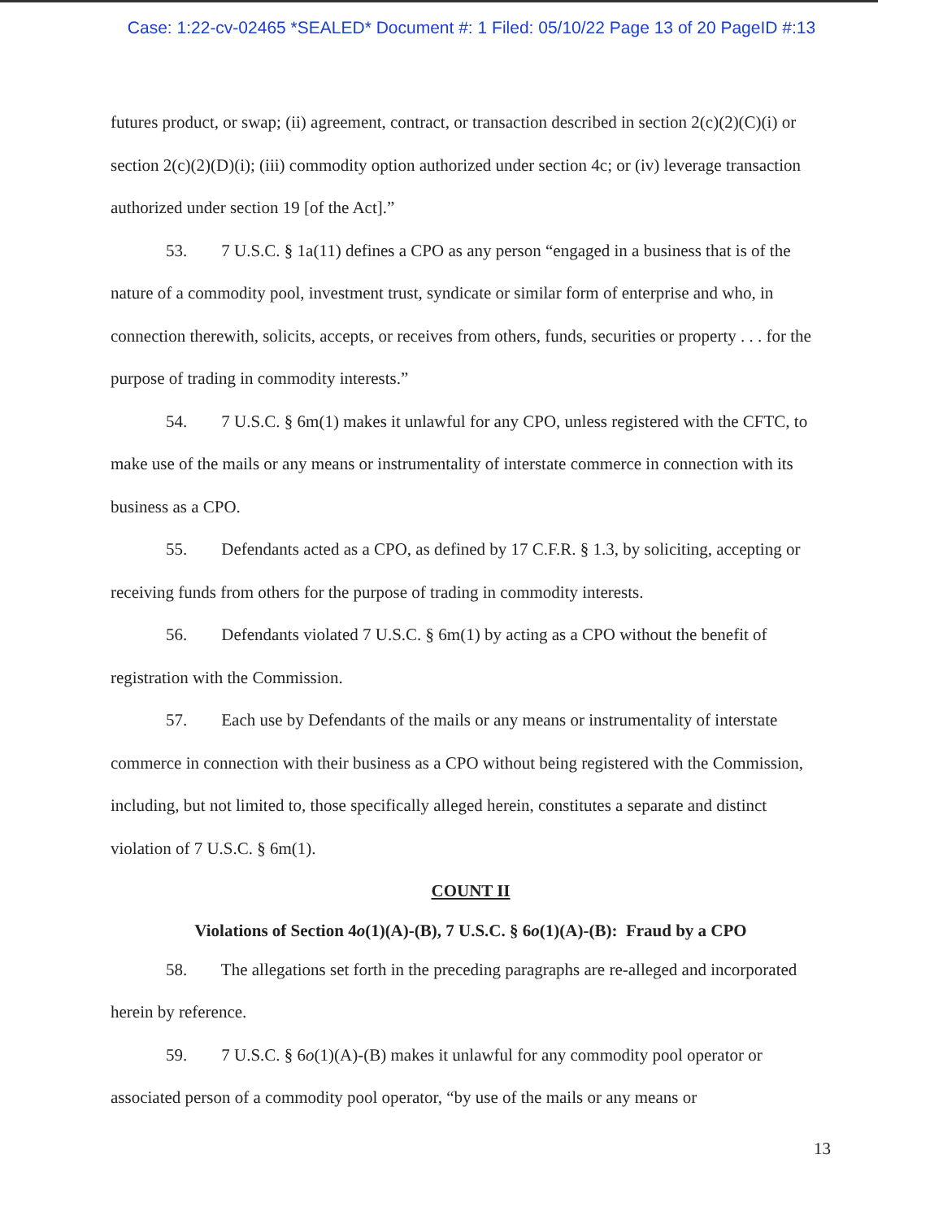Case: 1:22-cv-02465 *SEALED* Document #: 1 Filed: 05/10/22 Page 13 of 20 PageID #:13
futures product, or swap; (ii) agreement, contract, or transaction described in section 2(c)(2)(C)(i) or section 2(c)(2)(D)(i); (iii) commodity option authorized under section 4c; or (iv) leverage transaction authorized under section 19 [of the Act].”
53. 7 U.S.C. § 1a(11) defines a CPO as any person “engaged in a business that is of the nature of a commodity pool, investment trust, syndicate or similar form of enterprise and who, in connection therewith, solicits, accepts, or receives from others, funds, securities or property . . . for the purpose of trading in commodity interests.”
54. 7 U.S.C. § 6m(1) makes it unlawful for any CPO, unless registered with the CFTC, to make use of the mails or any means or instrumentality of interstate commerce in connection with its business as a CPO.
55. Defendants acted as a CPO, as defined by 17 C.F.R. § 1.3, by soliciting, accepting or receiving funds from others for the purpose of trading in commodity interests.
56. Defendants violated 7 U.S.C. § 6m(1) by acting as a CPO without the benefit of registration with the Commission.
57. Each use by Defendants of the mails or any means or instrumentality of interstate commerce in connection with their business as a CPO without being registered with the Commission, including, but not limited to, those specifically alleged herein, constitutes a separate and distinct violation of 7 U.S.C. § 6m(1).
COUNT II
Violations of Section 4o(1)(A)-(B), 7 U.S.C. § 6o(1)(A)-(B): Fraud by a CPO
58. The allegations set forth in the preceding paragraphs are re-alleged and incorporated herein by reference.
59. 7 U.S.C. § 6o(1)(A)-(B) makes it unlawful for any commodity pool operator or associated person of a commodity pool operator, “by use of the mails or any means or
13